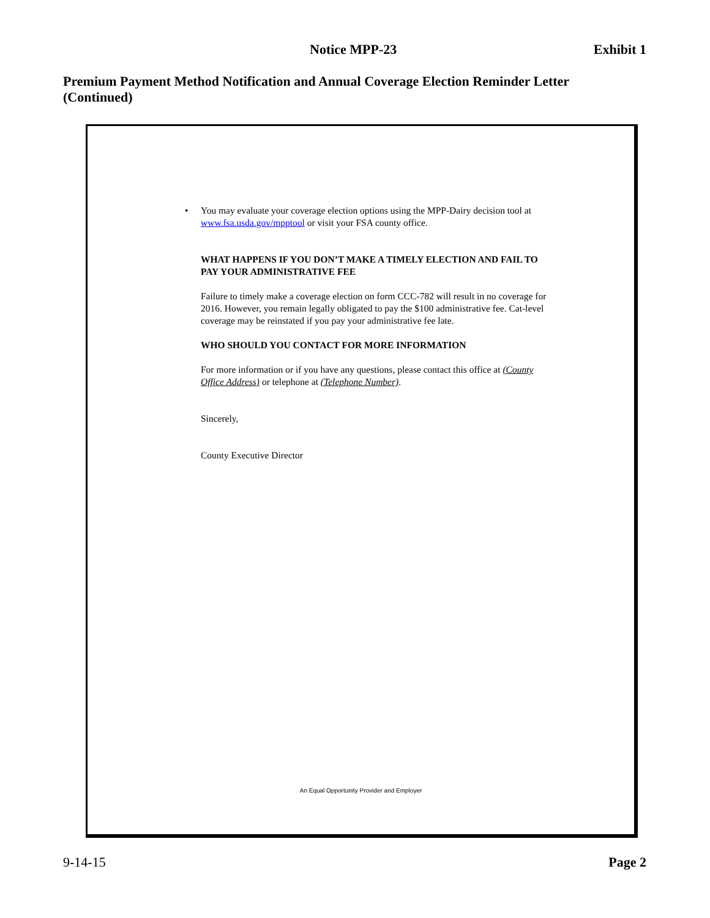Notice MPP-23 Exhibit 1
Premium Payment Method Notification and Annual Coverage Election Reminder Letter (Continued)
• You may evaluate your coverage election options using the MPP-Dairy decision tool at www.fsa.usda.gov/mpptool or visit your FSA county office.
WHAT HAPPENS IF YOU DON’T MAKE A TIMELY ELECTION AND FAIL TO PAY YOUR ADMINISTRATIVE FEE
Failure to timely make a coverage election on form CCC-782 will result in no coverage for 2016. However, you remain legally obligated to pay the $100 administrative fee. Cat-level coverage may be reinstated if you pay your administrative fee late.
WHO SHOULD YOU CONTACT FOR MORE INFORMATION
For more information or if you have any questions, please contact this office at (County Office Address) or telephone at (Telephone Number).
Sincerely,
County Executive Director
An Equal Opportunity Provider and Employer
9-14-15 Page 2